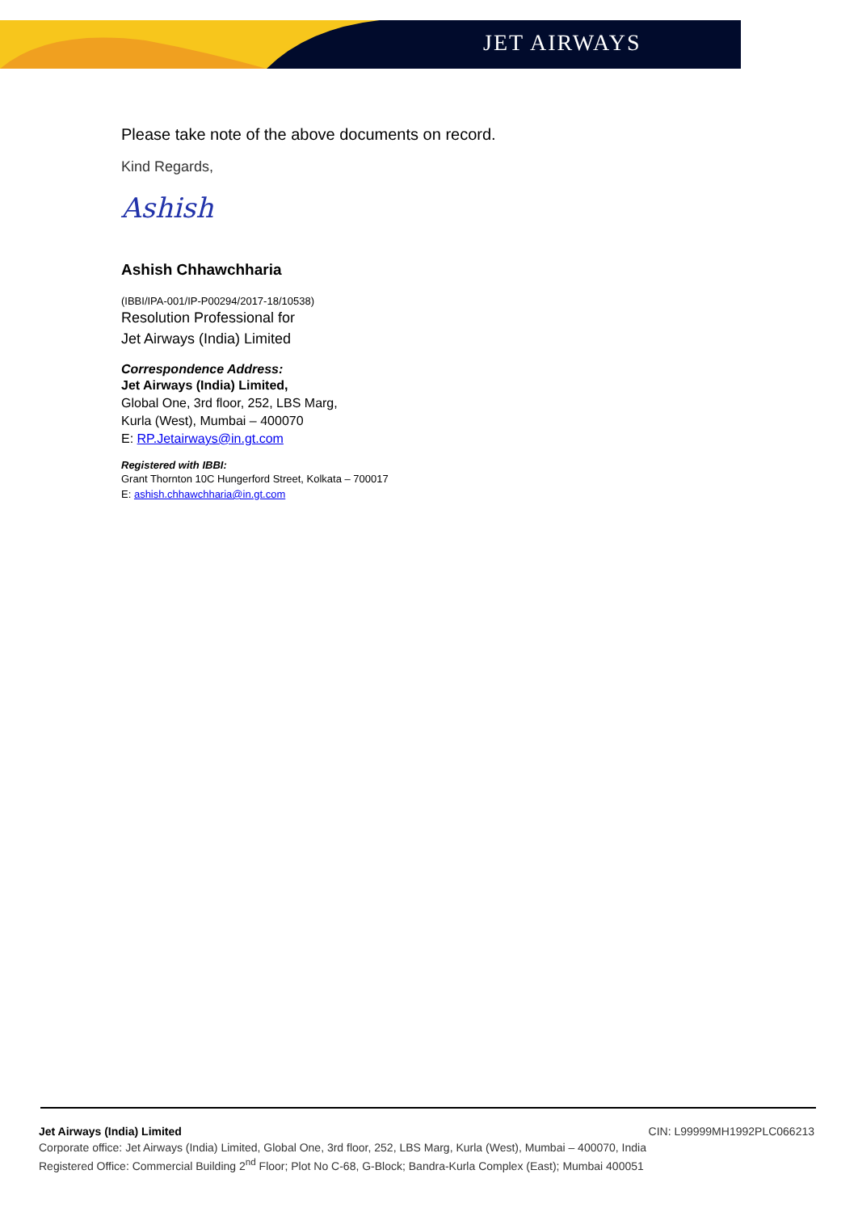JET AIRWAYS
Please take note of the above documents on record.
Kind Regards,
Ashish
Ashish Chhawchharia
(IBBI/IPA-001/IP-P00294/2017-18/10538)
Resolution Professional for
Jet Airways (India) Limited
Correspondence Address:
Jet Airways (India) Limited,
Global One, 3rd floor, 252, LBS Marg,
Kurla (West), Mumbai – 400070
E: RP.Jetairways@in.gt.com
Registered with IBBI:
Grant Thornton 10C Hungerford Street, Kolkata – 700017
E: ashish.chhawchharia@in.gt.com
Jet Airways (India) Limited CIN: L99999MH1992PLC066213
Corporate office: Jet Airways (India) Limited, Global One, 3rd floor, 252, LBS Marg, Kurla (West), Mumbai – 400070, India
Registered Office: Commercial Building 2<sup>nd</sup> Floor; Plot No C-68, G-Block; Bandra-Kurla Complex (East); Mumbai 400051